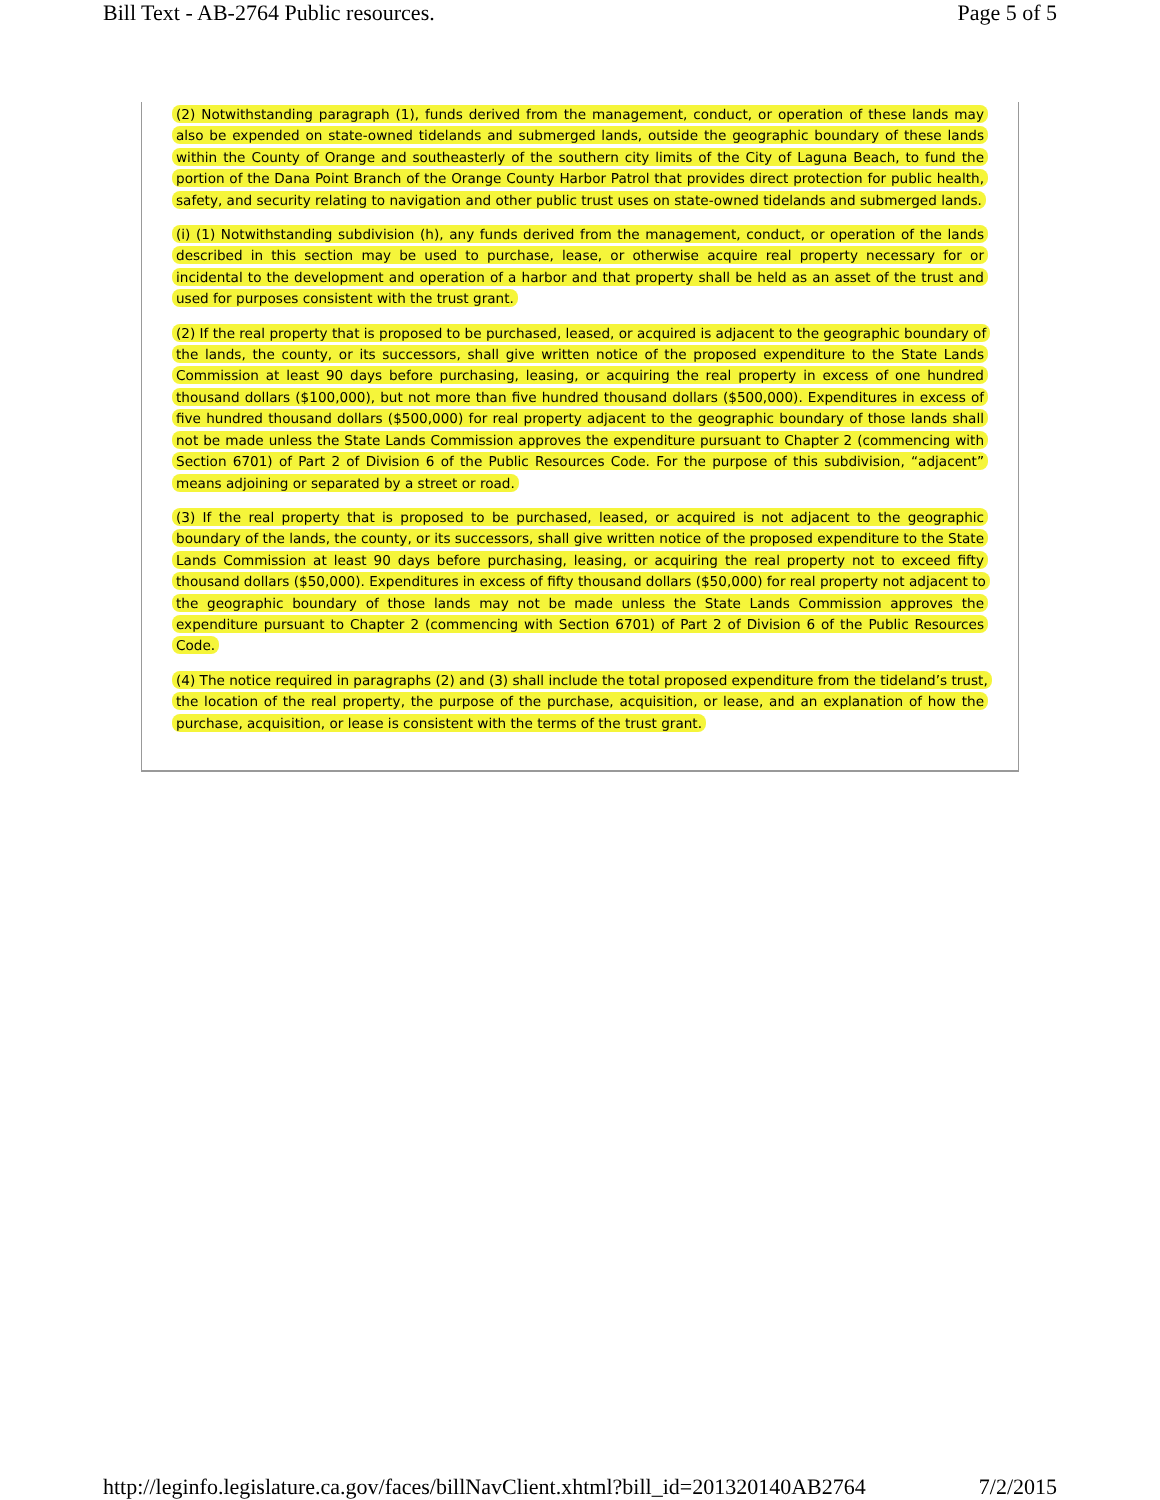Bill Text - AB-2764 Public resources. Page 5 of 5
(2) Notwithstanding paragraph (1), funds derived from the management, conduct, or operation of these lands may also be expended on state-owned tidelands and submerged lands, outside the geographic boundary of these lands within the County of Orange and southeasterly of the southern city limits of the City of Laguna Beach, to fund the portion of the Dana Point Branch of the Orange County Harbor Patrol that provides direct protection for public health, safety, and security relating to navigation and other public trust uses on state-owned tidelands and submerged lands.
(i) (1) Notwithstanding subdivision (h), any funds derived from the management, conduct, or operation of the lands described in this section may be used to purchase, lease, or otherwise acquire real property necessary for or incidental to the development and operation of a harbor and that property shall be held as an asset of the trust and used for purposes consistent with the trust grant.
(2) If the real property that is proposed to be purchased, leased, or acquired is adjacent to the geographic boundary of the lands, the county, or its successors, shall give written notice of the proposed expenditure to the State Lands Commission at least 90 days before purchasing, leasing, or acquiring the real property in excess of one hundred thousand dollars ($100,000), but not more than five hundred thousand dollars ($500,000). Expenditures in excess of five hundred thousand dollars ($500,000) for real property adjacent to the geographic boundary of those lands shall not be made unless the State Lands Commission approves the expenditure pursuant to Chapter 2 (commencing with Section 6701) of Part 2 of Division 6 of the Public Resources Code. For the purpose of this subdivision, “adjacent” means adjoining or separated by a street or road.
(3) If the real property that is proposed to be purchased, leased, or acquired is not adjacent to the geographic boundary of the lands, the county, or its successors, shall give written notice of the proposed expenditure to the State Lands Commission at least 90 days before purchasing, leasing, or acquiring the real property not to exceed fifty thousand dollars ($50,000). Expenditures in excess of fifty thousand dollars ($50,000) for real property not adjacent to the geographic boundary of those lands may not be made unless the State Lands Commission approves the expenditure pursuant to Chapter 2 (commencing with Section 6701) of Part 2 of Division 6 of the Public Resources Code.
(4) The notice required in paragraphs (2) and (3) shall include the total proposed expenditure from the tideland’s trust, the location of the real property, the purpose of the purchase, acquisition, or lease, and an explanation of how the purchase, acquisition, or lease is consistent with the terms of the trust grant.
http://leginfo.legislature.ca.gov/faces/billNavClient.xhtml?bill_id=201320140AB2764 7/2/2015